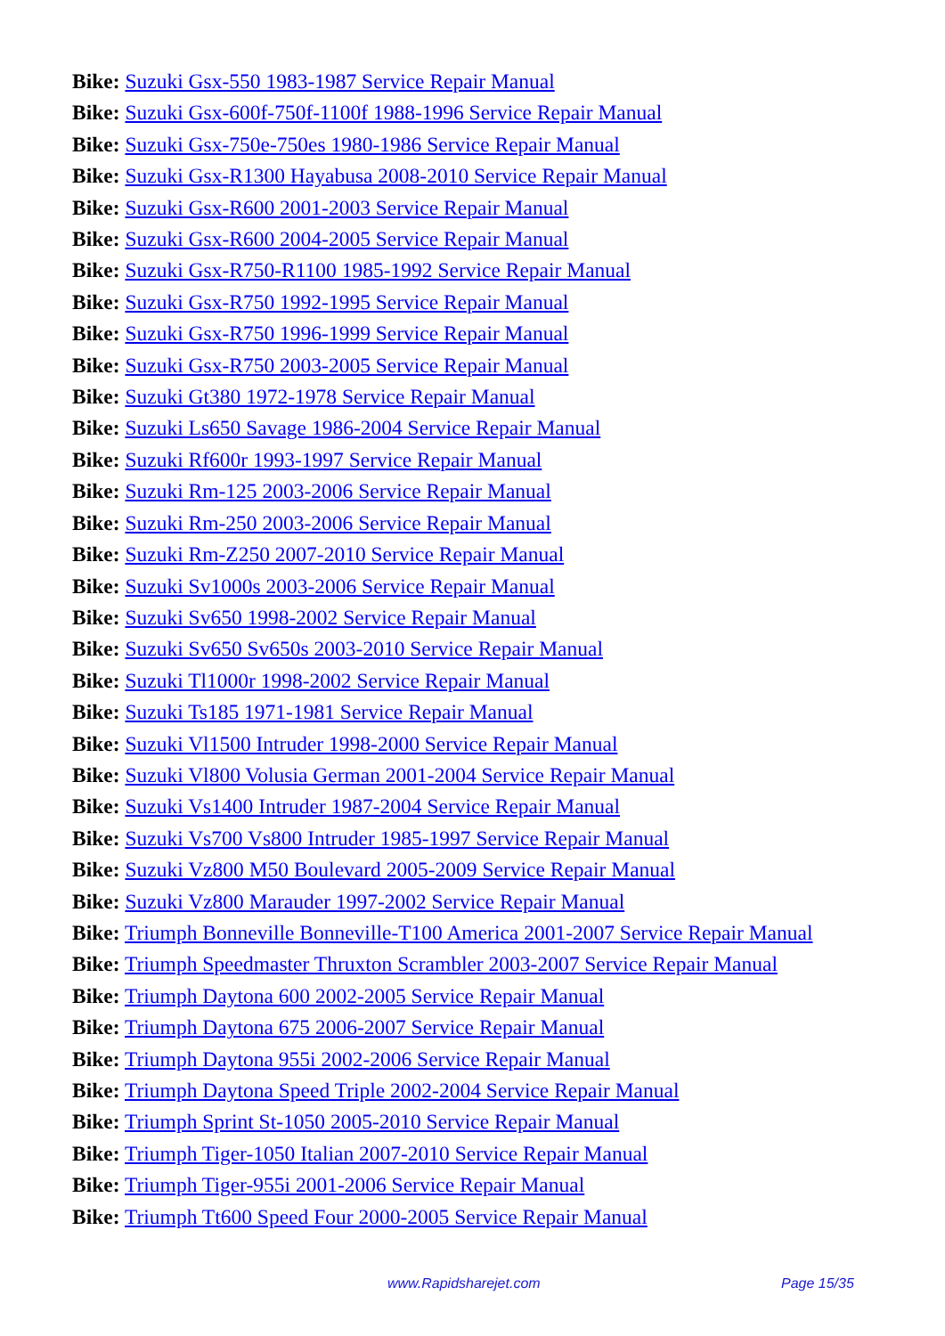Bike: Suzuki Gsx-550 1983-1987 Service Repair Manual
Bike: Suzuki Gsx-600f-750f-1100f 1988-1996 Service Repair Manual
Bike: Suzuki Gsx-750e-750es 1980-1986 Service Repair Manual
Bike: Suzuki Gsx-R1300 Hayabusa 2008-2010 Service Repair Manual
Bike: Suzuki Gsx-R600 2001-2003 Service Repair Manual
Bike: Suzuki Gsx-R600 2004-2005 Service Repair Manual
Bike: Suzuki Gsx-R750-R1100 1985-1992 Service Repair Manual
Bike: Suzuki Gsx-R750 1992-1995 Service Repair Manual
Bike: Suzuki Gsx-R750 1996-1999 Service Repair Manual
Bike: Suzuki Gsx-R750 2003-2005 Service Repair Manual
Bike: Suzuki Gt380 1972-1978 Service Repair Manual
Bike: Suzuki Ls650 Savage 1986-2004 Service Repair Manual
Bike: Suzuki Rf600r 1993-1997 Service Repair Manual
Bike: Suzuki Rm-125 2003-2006 Service Repair Manual
Bike: Suzuki Rm-250 2003-2006 Service Repair Manual
Bike: Suzuki Rm-Z250 2007-2010 Service Repair Manual
Bike: Suzuki Sv1000s 2003-2006 Service Repair Manual
Bike: Suzuki Sv650 1998-2002 Service Repair Manual
Bike: Suzuki Sv650 Sv650s 2003-2010 Service Repair Manual
Bike: Suzuki Tl1000r 1998-2002 Service Repair Manual
Bike: Suzuki Ts185 1971-1981 Service Repair Manual
Bike: Suzuki Vl1500 Intruder 1998-2000 Service Repair Manual
Bike: Suzuki Vl800 Volusia German 2001-2004 Service Repair Manual
Bike: Suzuki Vs1400 Intruder 1987-2004 Service Repair Manual
Bike: Suzuki Vs700 Vs800 Intruder 1985-1997 Service Repair Manual
Bike: Suzuki Vz800 M50 Boulevard 2005-2009 Service Repair Manual
Bike: Suzuki Vz800 Marauder 1997-2002 Service Repair Manual
Bike: Triumph Bonneville Bonneville-T100 America 2001-2007 Service Repair Manual
Bike: Triumph Speedmaster Thruxton Scrambler 2003-2007 Service Repair Manual
Bike: Triumph Daytona 600 2002-2005 Service Repair Manual
Bike: Triumph Daytona 675 2006-2007 Service Repair Manual
Bike: Triumph Daytona 955i 2002-2006 Service Repair Manual
Bike: Triumph Daytona Speed Triple 2002-2004 Service Repair Manual
Bike: Triumph Sprint St-1050 2005-2010 Service Repair Manual
Bike: Triumph Tiger-1050 Italian 2007-2010 Service Repair Manual
Bike: Triumph Tiger-955i 2001-2006 Service Repair Manual
Bike: Triumph Tt600 Speed Four 2000-2005 Service Repair Manual
www.Rapidsharejet.com Page 15/35